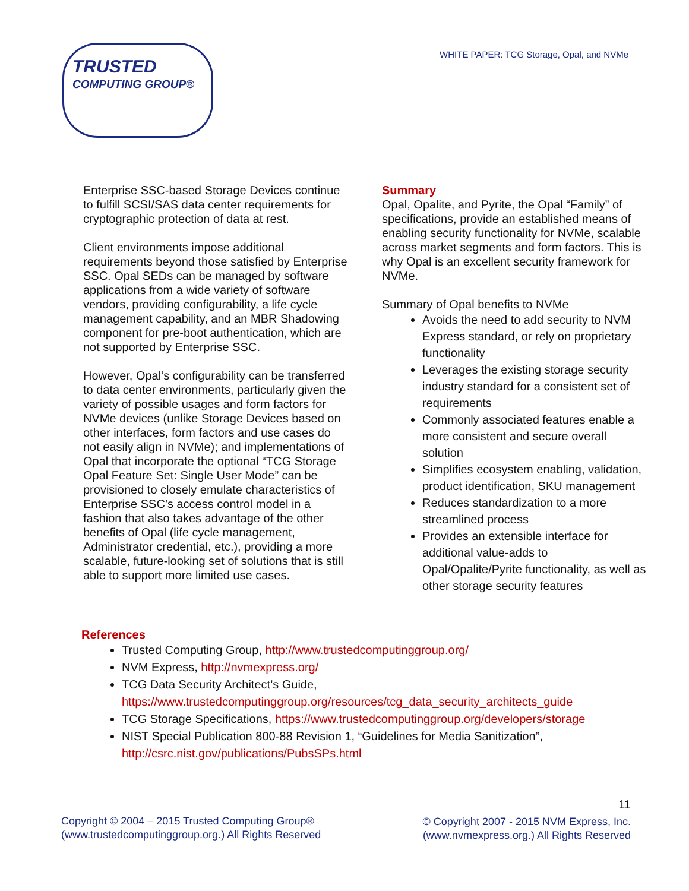TRUSTED
COMPUTING GROUP®
WHITE PAPER: TCG Storage, Opal, and NVMe
Enterprise SSC-based Storage Devices continue to fulfill SCSI/SAS data center requirements for cryptographic protection of data at rest.
Client environments impose additional requirements beyond those satisfied by Enterprise SSC. Opal SEDs can be managed by software applications from a wide variety of software vendors, providing configurability, a life cycle management capability, and an MBR Shadowing component for pre-boot authentication, which are not supported by Enterprise SSC.
However, Opal’s configurability can be transferred to data center environments, particularly given the variety of possible usages and form factors for NVMe devices (unlike Storage Devices based on other interfaces, form factors and use cases do not easily align in NVMe); and implementations of Opal that incorporate the optional “TCG Storage Opal Feature Set: Single User Mode” can be provisioned to closely emulate characteristics of Enterprise SSC’s access control model in a fashion that also takes advantage of the other benefits of Opal (life cycle management, Administrator credential, etc.), providing a more scalable, future-looking set of solutions that is still able to support more limited use cases.
Summary
Opal, Opalite, and Pyrite, the Opal “Family” of specifications, provide an established means of enabling security functionality for NVMe, scalable across market segments and form factors. This is why Opal is an excellent security framework for NVMe.
Summary of Opal benefits to NVMe
Avoids the need to add security to NVM Express standard, or rely on proprietary functionality
Leverages the existing storage security industry standard for a consistent set of requirements
Commonly associated features enable a more consistent and secure overall solution
Simplifies ecosystem enabling, validation, product identification, SKU management
Reduces standardization to a more streamlined process
Provides an extensible interface for additional value-adds to Opal/Opalite/Pyrite functionality, as well as other storage security features
References
Trusted Computing Group, http://www.trustedcomputinggroup.org/
NVM Express, http://nvmexpress.org/
TCG Data Security Architect’s Guide,
https://www.trustedcomputinggroup.org/resources/tcg_data_security_architects_guide
TCG Storage Specifications, https://www.trustedcomputinggroup.org/developers/storage
NIST Special Publication 800-88 Revision 1, “Guidelines for Media Sanitization”,
http://csrc.nist.gov/publications/PubsSPs.html
Copyright © 2004 – 2015 Trusted Computing Group®
(www.trustedcomputinggroup.org.) All Rights Reserved
11
© Copyright 2007 - 2015 NVM Express, Inc.
(www.nvmexpress.org.) All Rights Reserved